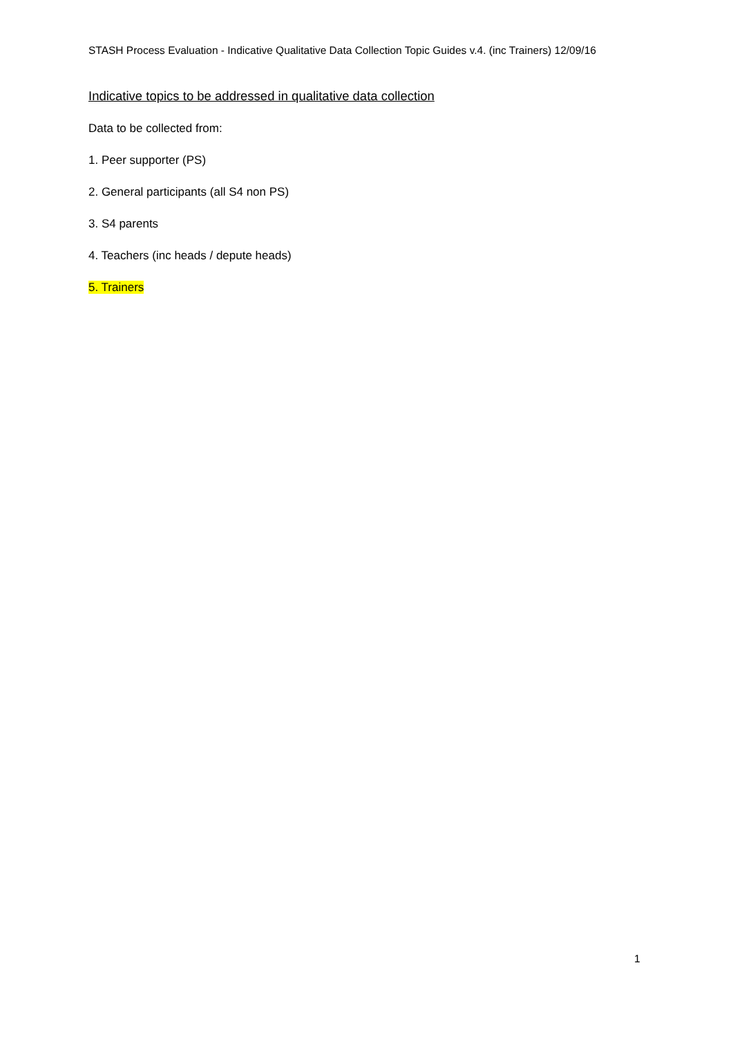STASH Process Evaluation - Indicative Qualitative Data Collection Topic Guides v.4. (inc Trainers) 12/09/16
Indicative topics to be addressed in qualitative data collection
Data to be collected from:
1. Peer supporter (PS)
2. General participants (all S4 non PS)
3. S4 parents
4. Teachers (inc heads / depute heads)
5. Trainers
1